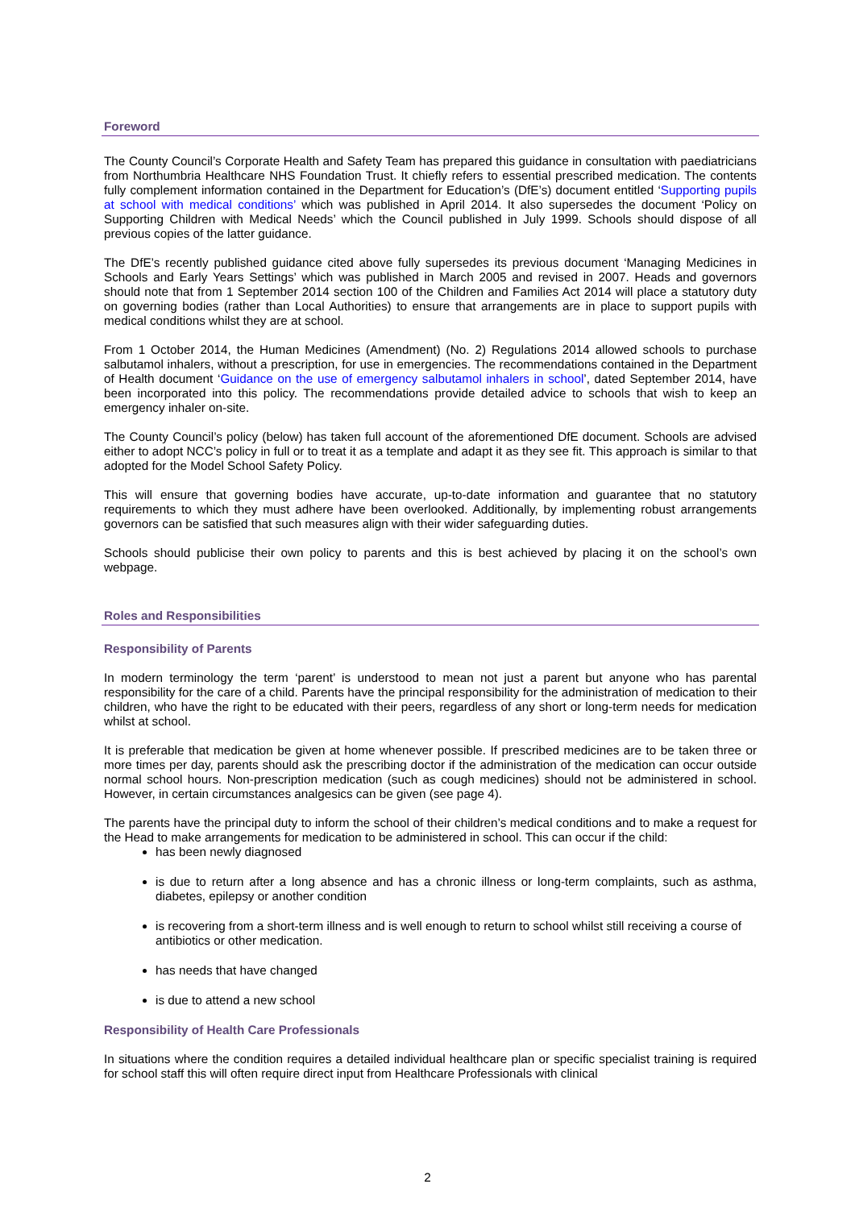Foreword
The County Council’s Corporate Health and Safety Team has prepared this guidance in consultation with paediatricians from Northumbria Healthcare NHS Foundation Trust. It chiefly refers to essential prescribed medication. The contents fully complement information contained in the Department for Education’s (DfE’s) document entitled ‘Supporting pupils at school with medical conditions’ which was published in April 2014. It also supersedes the document ‘Policy on Supporting Children with Medical Needs’ which the Council published in July 1999. Schools should dispose of all previous copies of the latter guidance.
The DfE’s recently published guidance cited above fully supersedes its previous document ‘Managing Medicines in Schools and Early Years Settings’ which was published in March 2005 and revised in 2007. Heads and governors should note that from 1 September 2014 section 100 of the Children and Families Act 2014 will place a statutory duty on governing bodies (rather than Local Authorities) to ensure that arrangements are in place to support pupils with medical conditions whilst they are at school.
From 1 October 2014, the Human Medicines (Amendment) (No. 2) Regulations 2014 allowed schools to purchase salbutamol inhalers, without a prescription, for use in emergencies. The recommendations contained in the Department of Health document ‘Guidance on the use of emergency salbutamol inhalers in school’, dated September 2014, have been incorporated into this policy. The recommendations provide detailed advice to schools that wish to keep an emergency inhaler on-site.
The County Council’s policy (below) has taken full account of the aforementioned DfE document. Schools are advised either to adopt NCC’s policy in full or to treat it as a template and adapt it as they see fit. This approach is similar to that adopted for the Model School Safety Policy.
This will ensure that governing bodies have accurate, up-to-date information and guarantee that no statutory requirements to which they must adhere have been overlooked. Additionally, by implementing robust arrangements governors can be satisfied that such measures align with their wider safeguarding duties.
Schools should publicise their own policy to parents and this is best achieved by placing it on the school’s own webpage.
Roles and Responsibilities
Responsibility of Parents
In modern terminology the term ‘parent’ is understood to mean not just a parent but anyone who has parental responsibility for the care of a child. Parents have the principal responsibility for the administration of medication to their children, who have the right to be educated with their peers, regardless of any short or long-term needs for medication whilst at school.
It is preferable that medication be given at home whenever possible. If prescribed medicines are to be taken three or more times per day, parents should ask the prescribing doctor if the administration of the medication can occur outside normal school hours. Non-prescription medication (such as cough medicines) should not be administered in school. However, in certain circumstances analgesics can be given (see page 4).
The parents have the principal duty to inform the school of their children’s medical conditions and to make a request for the Head to make arrangements for medication to be administered in school. This can occur if the child:
has been newly diagnosed
is due to return after a long absence and has a chronic illness or long-term complaints, such as asthma, diabetes, epilepsy or another condition
is recovering from a short-term illness and is well enough to return to school whilst still receiving a course of antibiotics or other medication.
has needs that have changed
is due to attend a new school
Responsibility of Health Care Professionals
In situations where the condition requires a detailed individual healthcare plan or specific specialist training is required for school staff this will often require direct input from Healthcare Professionals with clinical
2